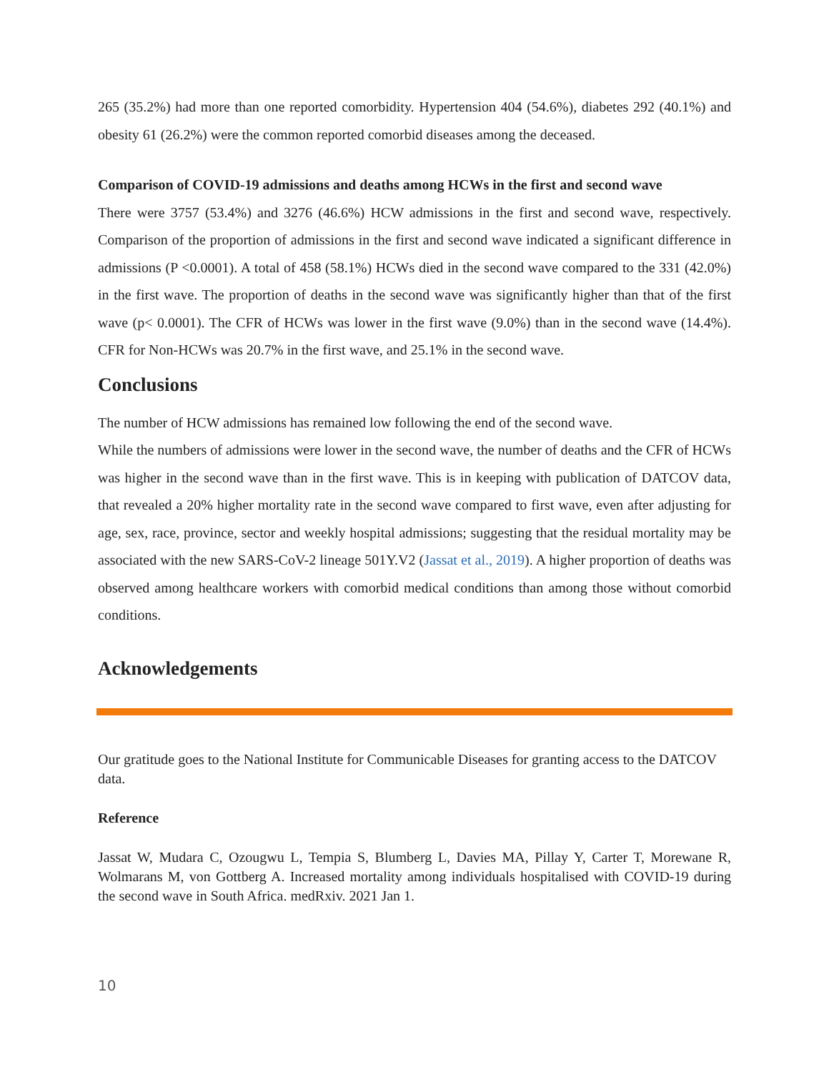265 (35.2%) had more than one reported comorbidity. Hypertension 404 (54.6%), diabetes 292 (40.1%) and obesity 61 (26.2%) were the common reported comorbid diseases among the deceased.
Comparison of COVID-19 admissions and deaths among HCWs in the first and second wave
There were 3757 (53.4%) and 3276 (46.6%) HCW admissions in the first and second wave, respectively. Comparison of the proportion of admissions in the first and second wave indicated a significant difference in admissions (P <0.0001). A total of 458 (58.1%) HCWs died in the second wave compared to the 331 (42.0%) in the first wave. The proportion of deaths in the second wave was significantly higher than that of the first wave (p< 0.0001). The CFR of HCWs was lower in the first wave (9.0%) than in the second wave (14.4%). CFR for Non-HCWs was 20.7% in the first wave, and 25.1% in the second wave.
Conclusions
The number of HCW admissions has remained low following the end of the second wave.
While the numbers of admissions were lower in the second wave, the number of deaths and the CFR of HCWs was higher in the second wave than in the first wave. This is in keeping with publication of DATCOV data, that revealed a 20% higher mortality rate in the second wave compared to first wave, even after adjusting for age, sex, race, province, sector and weekly hospital admissions; suggesting that the residual mortality may be associated with the new SARS-CoV-2 lineage 501Y.V2 (Jassat et al., 2019). A higher proportion of deaths was observed among healthcare workers with comorbid medical conditions than among those without comorbid conditions.
Acknowledgements
Our gratitude goes to the National Institute for Communicable Diseases for granting access to the DATCOV data.
Reference
Jassat W, Mudara C, Ozougwu L, Tempia S, Blumberg L, Davies MA, Pillay Y, Carter T, Morewane R, Wolmarans M, von Gottberg A. Increased mortality among individuals hospitalised with COVID-19 during the second wave in South Africa. medRxiv. 2021 Jan 1.
10